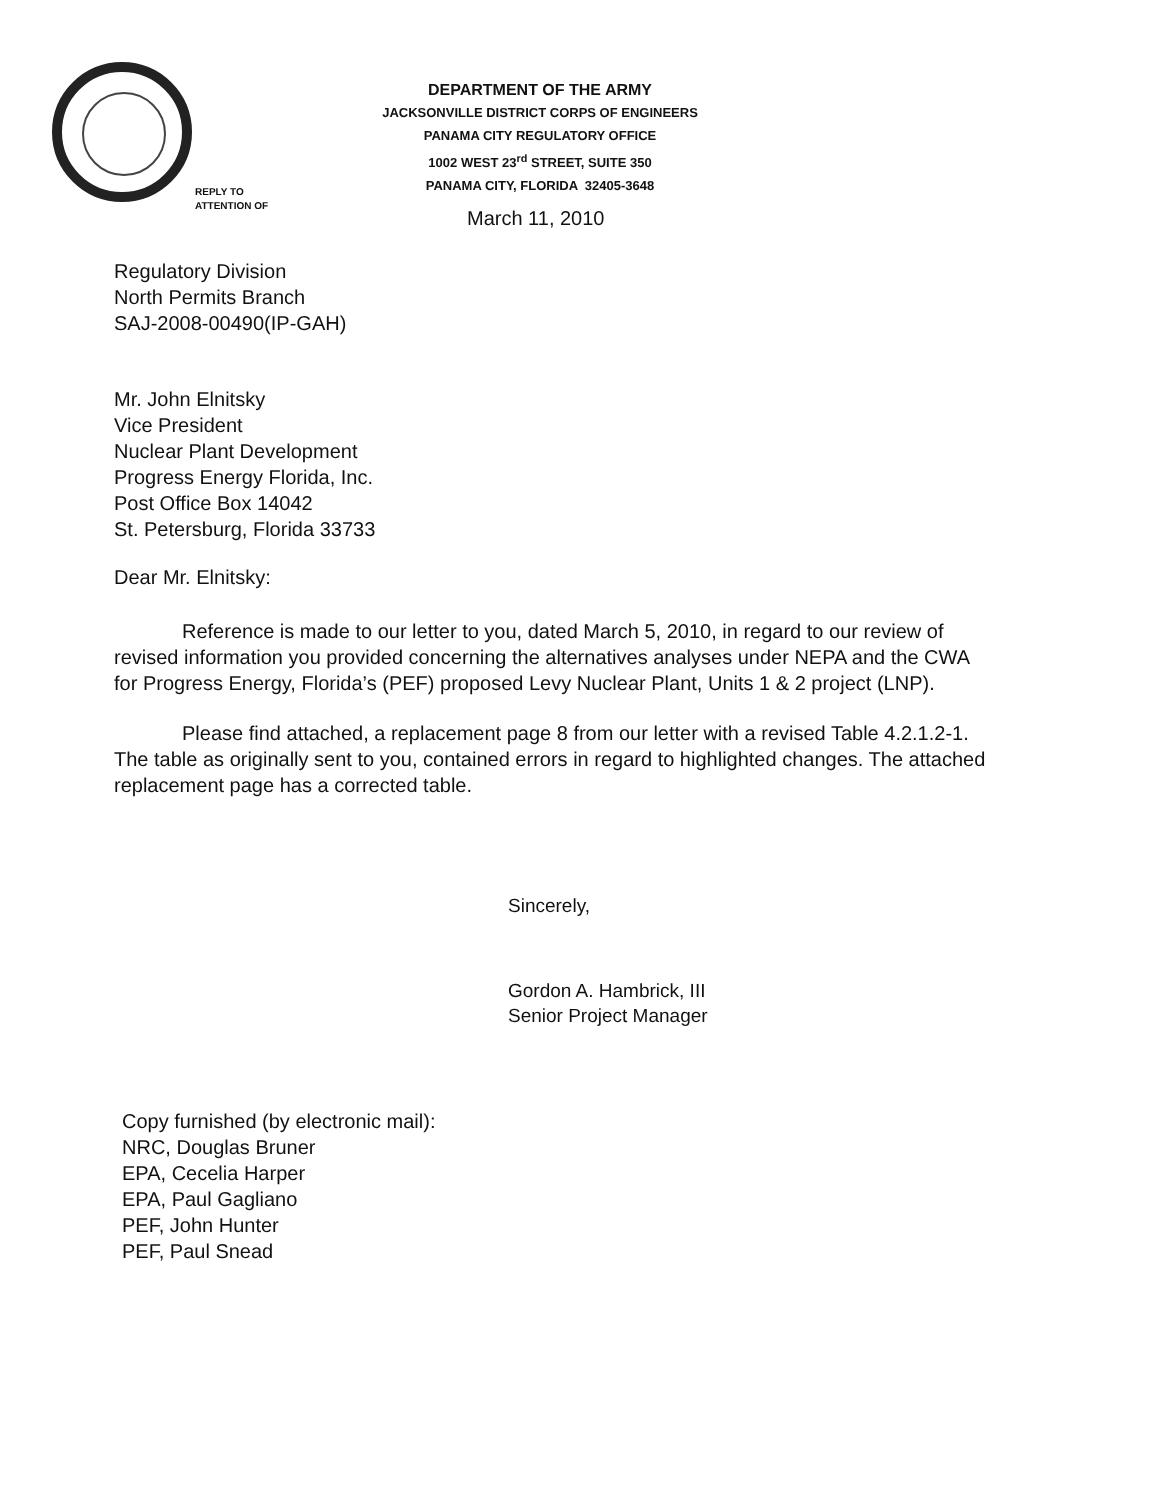DEPARTMENT OF THE ARMY
JACKSONVILLE DISTRICT CORPS OF ENGINEERS
PANAMA CITY REGULATORY OFFICE
1002 WEST 23<sup>rd</sup> STREET, SUITE 350
PANAMA CITY, FLORIDA 32405-3648
REPLY TO
ATTENTION OF
March 11, 2010
Regulatory Division
North Permits Branch
SAJ-2008-00490(IP-GAH)
Mr. John Elnitsky
Vice President
Nuclear Plant Development
Progress Energy Florida, Inc.
Post Office Box 14042
St. Petersburg, Florida 33733
Dear Mr. Elnitsky:
Reference is made to our letter to you, dated March 5, 2010, in regard to our review of revised information you provided concerning the alternatives analyses under NEPA and the CWA for Progress Energy, Florida’s (PEF) proposed Levy Nuclear Plant, Units 1 & 2 project (LNP).
Please find attached, a replacement page 8 from our letter with a revised Table 4.2.1.2-1. The table as originally sent to you, contained errors in regard to highlighted changes. The attached replacement page has a corrected table.
Sincerely,
Gordon A. Hambrick, III
Senior Project Manager
Copy furnished (by electronic mail):
NRC, Douglas Bruner
EPA, Cecelia Harper
EPA, Paul Gagliano
PEF, John Hunter
PEF, Paul Snead